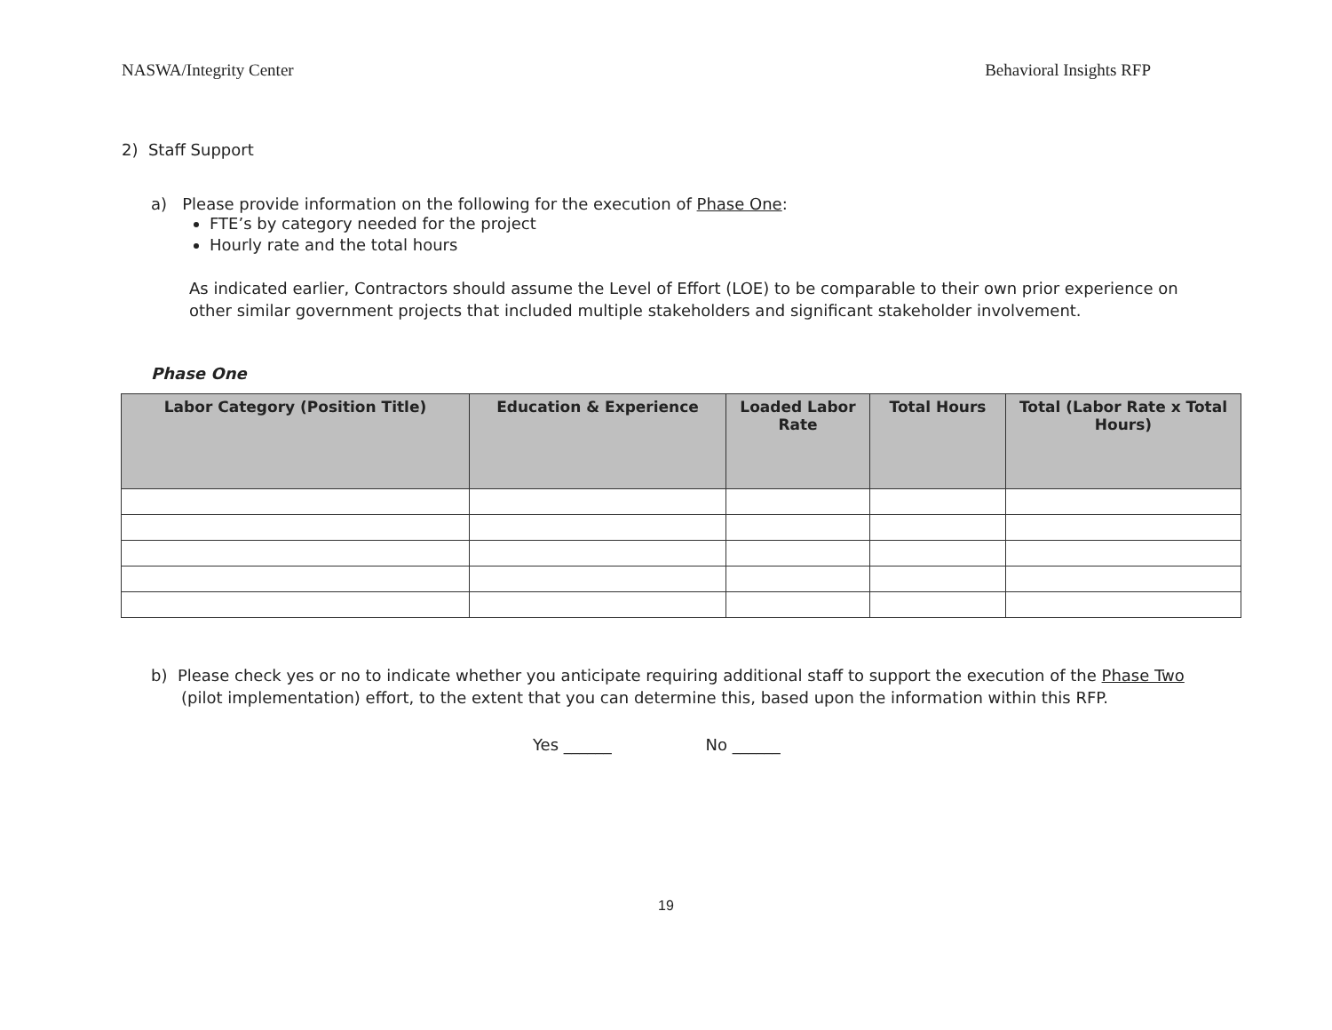NASWA/Integrity Center Behavioral Insights RFP
2) Staff Support
a) Please provide information on the following for the execution of Phase One:
FTE’s by category needed for the project
Hourly rate and the total hours
As indicated earlier, Contractors should assume the Level of Effort (LOE) to be comparable to their own prior experience on other similar government projects that included multiple stakeholders and significant stakeholder involvement.
Phase One
| Labor Category (Position Title) | Education & Experience | Loaded Labor Rate | Total Hours | Total (Labor Rate x Total Hours) |
| --- | --- | --- | --- | --- |
b) Please check yes or no to indicate whether you anticipate requiring additional staff to support the execution of the Phase Two (pilot implementation) effort, to the extent that you can determine this, based upon the information within this RFP.
Yes ______ No ______
19